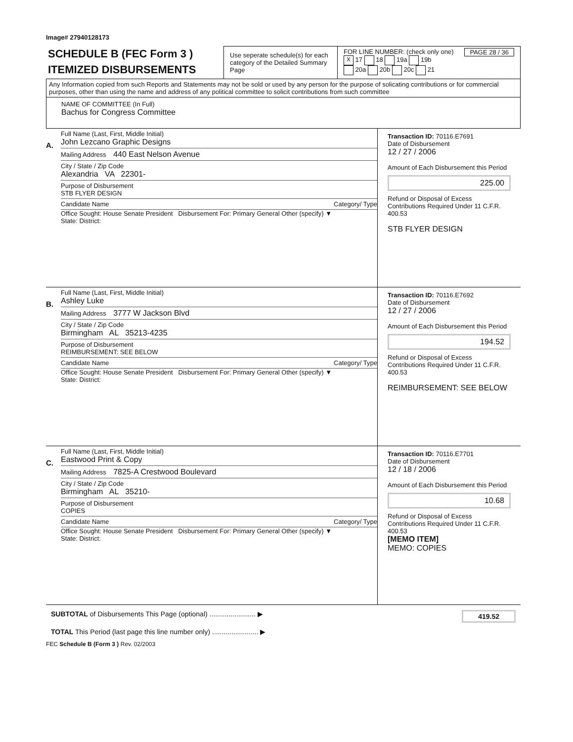Image# 27940128173
SCHEDULE B (FEC Form 3 )
ITEMIZED DISBURSEMENTS
Use seperate schedule(s) for each category of the Detailed Summary Page
FOR LINE NUMBER: (check only one) PAGE 28 / 36
X 17 18 19a 19b
20a 20b 20c 21
Any Information copied from such Reports and Statements may not be sold or used by any person for the purpose of solicating contributions or for commercial purposes, other than using the name and address of any political committee to solicit contributions from such committee
NAME OF COMMITTEE (In Full)
Bachus for Congress Committee
A.
Full Name (Last, First, Middle Initial)
John Lezcano Graphic Designs
Mailing Address 440 East Nelson Avenue
City / State / Zip Code
Alexandria VA 22301-
Purpose of Disbursement
STB FLYER DESIGN
Candidate Name Category/ Type
Office Sought: House Senate President Disbursement For: Primary General Other (specify) ▼
State: District:
Transaction ID: 70116.E7691
Date of Disbursement
12 / 27 / 2006
Amount of Each Disbursement this Period
225.00
Refund or Disposal of Excess Contributions Required Under 11 C.F.R. 400.53
STB FLYER DESIGN
B.
Full Name (Last, First, Middle Initial)
Ashley Luke
Mailing Address 3777 W Jackson Blvd
City / State / Zip Code
Birmingham AL 35213-4235
Purpose of Disbursement
REIMBURSEMENT: SEE BELOW
Candidate Name Category/ Type
Office Sought: House Senate President Disbursement For: Primary General Other (specify) ▼
State: District:
Transaction ID: 70116.E7692
Date of Disbursement
12 / 27 / 2006
Amount of Each Disbursement this Period
194.52
Refund or Disposal of Excess Contributions Required Under 11 C.F.R. 400.53
REIMBURSEMENT: SEE BELOW
C.
Full Name (Last, First, Middle Initial)
Eastwood Print & Copy
Mailing Address 7825-A Crestwood Boulevard
City / State / Zip Code
Birmingham AL 35210-
Purpose of Disbursement
COPIES
Candidate Name Category/ Type
Office Sought: House Senate President Disbursement For: Primary General Other (specify) ▼
State: District:
Transaction ID: 70116.E7701
Date of Disbursement
12 / 18 / 2006
Amount of Each Disbursement this Period
10.68
Refund or Disposal of Excess Contributions Required Under 11 C.F.R. 400.53
[MEMO ITEM]
MEMO: COPIES
SUBTOTAL of Disbursements This Page (optional) ........................ ▶ 419.52
TOTAL This Period (last page this line number only) ........................ ▶
FEC Schedule B (Form 3 ) Rev. 02/2003